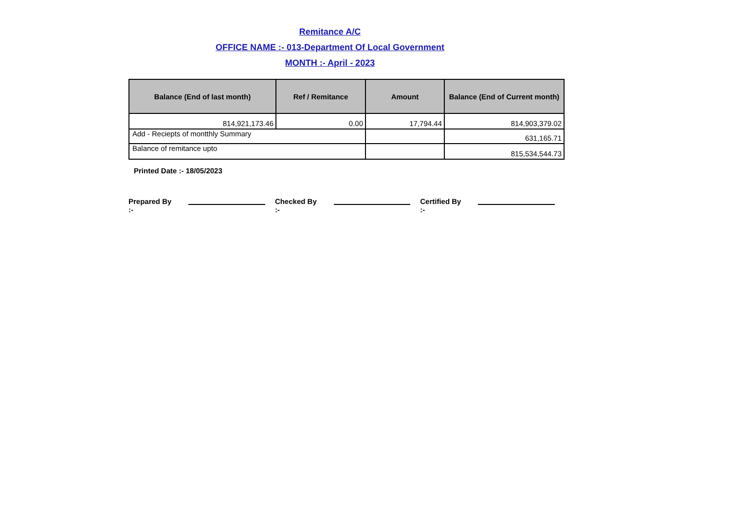Remitance A/C
OFFICE NAME :- 013-Department Of Local Government
MONTH :- April - 2023
| Balance (End of last month) | Ref / Remitance | Amount | Balance (End of Current month) |
| --- | --- | --- | --- |
| 814,921,173.46 | 0.00 | 17,794.44 | 814,903,379.02 |
| Add - Reciepts of montthly Summary | | | 631,165.71 |
| Balance of remitance upto | | | 815,534,544.73 |
Printed Date :- 18/05/2023
Prepared By :- Checked By :- Certified By :-